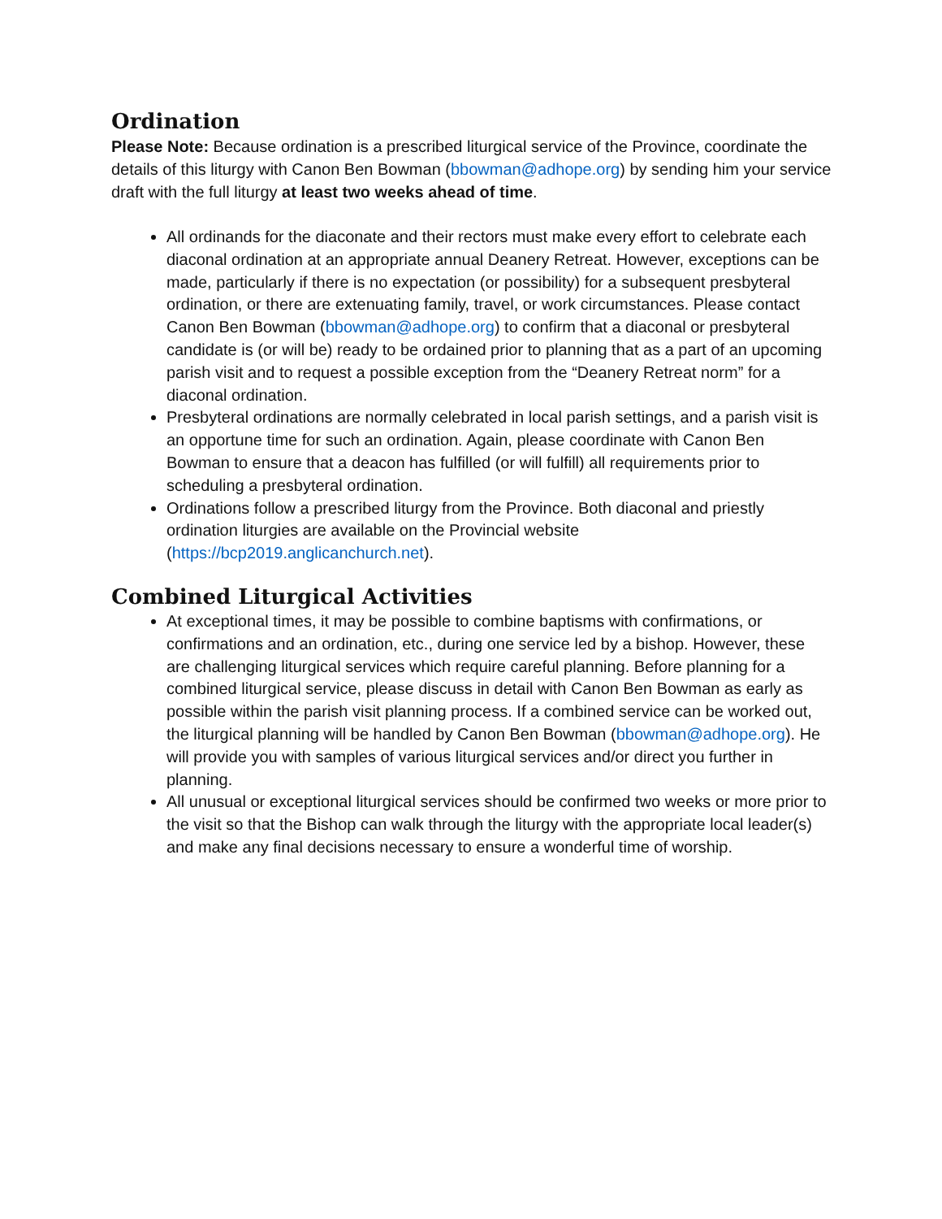Ordination
Please Note: Because ordination is a prescribed liturgical service of the Province, coordinate the details of this liturgy with Canon Ben Bowman (bbowman@adhope.org) by sending him your service draft with the full liturgy at least two weeks ahead of time.
All ordinands for the diaconate and their rectors must make every effort to celebrate each diaconal ordination at an appropriate annual Deanery Retreat. However, exceptions can be made, particularly if there is no expectation (or possibility) for a subsequent presbyteral ordination, or there are extenuating family, travel, or work circumstances. Please contact Canon Ben Bowman (bbowman@adhope.org) to confirm that a diaconal or presbyteral candidate is (or will be) ready to be ordained prior to planning that as a part of an upcoming parish visit and to request a possible exception from the “Deanery Retreat norm” for a diaconal ordination.
Presbyteral ordinations are normally celebrated in local parish settings, and a parish visit is an opportune time for such an ordination. Again, please coordinate with Canon Ben Bowman to ensure that a deacon has fulfilled (or will fulfill) all requirements prior to scheduling a presbyteral ordination.
Ordinations follow a prescribed liturgy from the Province. Both diaconal and priestly ordination liturgies are available on the Provincial website (https://bcp2019.anglicanchurch.net).
Combined Liturgical Activities
At exceptional times, it may be possible to combine baptisms with confirmations, or confirmations and an ordination, etc., during one service led by a bishop. However, these are challenging liturgical services which require careful planning. Before planning for a combined liturgical service, please discuss in detail with Canon Ben Bowman as early as possible within the parish visit planning process. If a combined service can be worked out, the liturgical planning will be handled by Canon Ben Bowman (bbowman@adhope.org). He will provide you with samples of various liturgical services and/or direct you further in planning.
All unusual or exceptional liturgical services should be confirmed two weeks or more prior to the visit so that the Bishop can walk through the liturgy with the appropriate local leader(s) and make any final decisions necessary to ensure a wonderful time of worship.